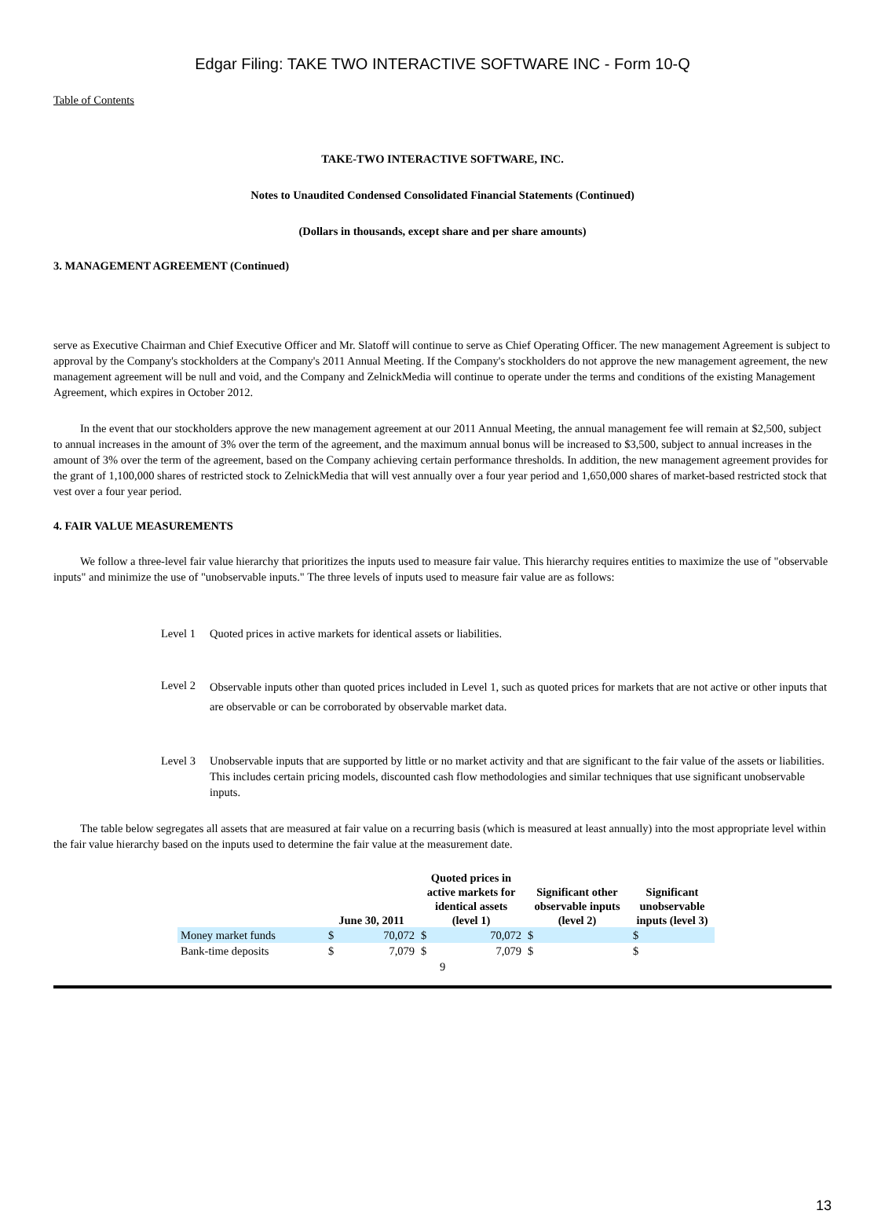Edgar Filing: TAKE TWO INTERACTIVE SOFTWARE INC - Form 10-Q
Table of Contents
TAKE-TWO INTERACTIVE SOFTWARE, INC.
Notes to Unaudited Condensed Consolidated Financial Statements (Continued)
(Dollars in thousands, except share and per share amounts)
3. MANAGEMENT AGREEMENT (Continued)
serve as Executive Chairman and Chief Executive Officer and Mr. Slatoff will continue to serve as Chief Operating Officer. The new management Agreement is subject to approval by the Company's stockholders at the Company's 2011 Annual Meeting. If the Company's stockholders do not approve the new management agreement, the new management agreement will be null and void, and the Company and ZelnickMedia will continue to operate under the terms and conditions of the existing Management Agreement, which expires in October 2012.
In the event that our stockholders approve the new management agreement at our 2011 Annual Meeting, the annual management fee will remain at $2,500, subject to annual increases in the amount of 3% over the term of the agreement, and the maximum annual bonus will be increased to $3,500, subject to annual increases in the amount of 3% over the term of the agreement, based on the Company achieving certain performance thresholds. In addition, the new management agreement provides for the grant of 1,100,000 shares of restricted stock to ZelnickMedia that will vest annually over a four year period and 1,650,000 shares of market-based restricted stock that vest over a four year period.
4. FAIR VALUE MEASUREMENTS
We follow a three-level fair value hierarchy that prioritizes the inputs used to measure fair value. This hierarchy requires entities to maximize the use of "observable inputs" and minimize the use of "unobservable inputs." The three levels of inputs used to measure fair value are as follows:
Level 1 Quoted prices in active markets for identical assets or liabilities.
Level 2 Observable inputs other than quoted prices included in Level 1, such as quoted prices for markets that are not active or other inputs that are observable or can be corroborated by observable market data.
Level 3 Unobservable inputs that are supported by little or no market activity and that are significant to the fair value of the assets or liabilities. This includes certain pricing models, discounted cash flow methodologies and similar techniques that use significant unobservable inputs.
The table below segregates all assets that are measured at fair value on a recurring basis (which is measured at least annually) into the most appropriate level within the fair value hierarchy based on the inputs used to determine the fair value at the measurement date.
| | June 30, 2011 | | Quoted prices in active markets for identical assets (level 1) | | Significant other observable inputs (level 2) | | Significant unobservable inputs (level 3) | |
| --- | --- | --- | --- | --- | --- | --- | --- | --- |
| Money market funds | $ | 70,072 | $ | 70,072 | $ | | $ | |
| Bank-time deposits | $ | 7,079 | $ | 7,079 | $ | | $ | |
9
13